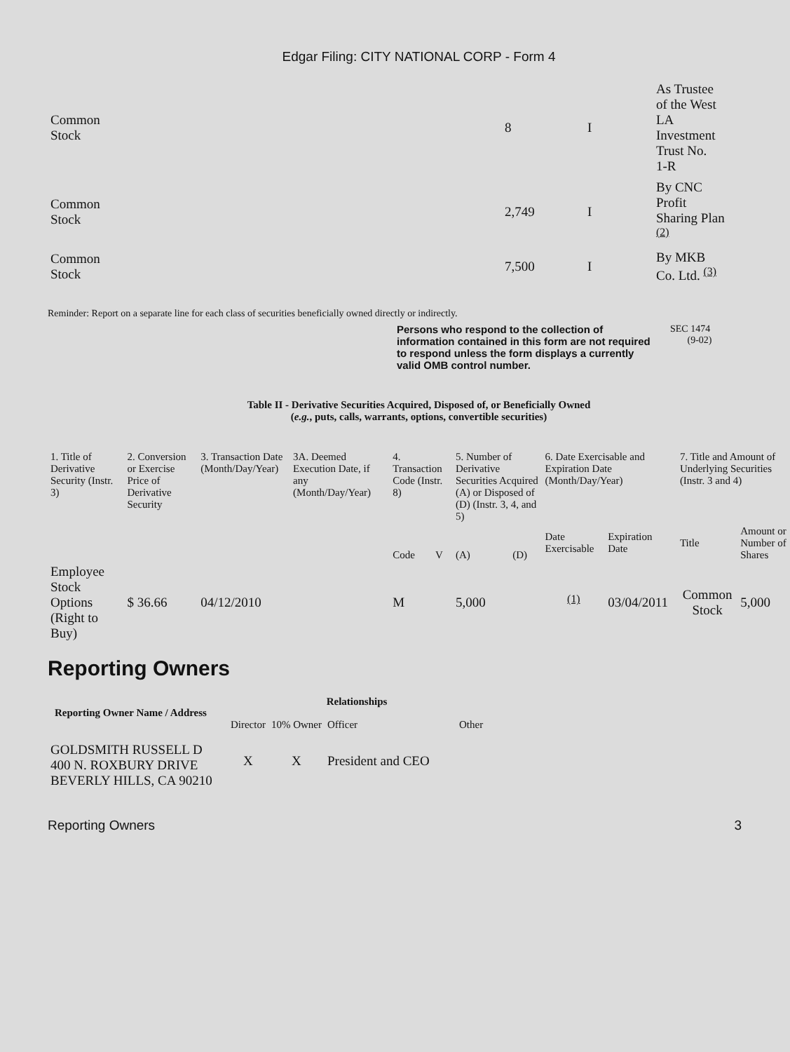Edgar Filing: CITY NATIONAL CORP - Form 4
| Common Stock | 8 | I | As Trustee of the West LA Investment Trust No. 1-R |
| Common Stock | 2,749 | I | By CNC Profit Sharing Plan <sup>(2)</sup> |
| Common Stock | 7,500 | I | By MKB Co. Ltd. <sup>(3)</sup> |
Reminder: Report on a separate line for each class of securities beneficially owned directly or indirectly.
Persons who respond to the collection of information contained in this form are not required to respond unless the form displays a currently valid OMB control number.
SEC 1474
(9-02)
Table II - Derivative Securities Acquired, Disposed of, or Beneficially Owned
(e.g., puts, calls, warrants, options, convertible securities)
| 1. Title of Derivative Security (Instr. 3) | 2. Conversion or Exercise Price of Derivative Security | 3. Transaction Date (Month/Day/Year) | 3A. Deemed Execution Date, if any (Month/Day/Year) | 4. Transaction Code (Instr. 8) | | 5. Number of Derivative Securities Acquired (A) or Disposed of (D) (Instr. 3, 4, and 5) | | 6. Date Exercisable and Expiration Date (Month/Day/Year) | | 7. Title and Amount of Underlying Securities (Instr. 3 and 4) | |
| | | | | Code | V | (A) | (D) | Date Exercisable | Expiration Date | Title | Amount or Number of Shares |
| Employee Stock Options (Right to Buy) | $ 36.66 | 04/12/2010 | | M | | 5,000 | | <sup>(1)</sup> | 03/04/2011 | Common Stock | 5,000 |
Reporting Owners
| Reporting Owner Name / Address | Relationships | | | |
| --- | --- | --- | --- | --- |
| | Director | 10% Owner | Officer | Other |
| GOLDSMITH RUSSELL D 400 N. ROXBURY DRIVE BEVERLY HILLS, CA 90210 | X | X | President and CEO | |
Reporting Owners 3